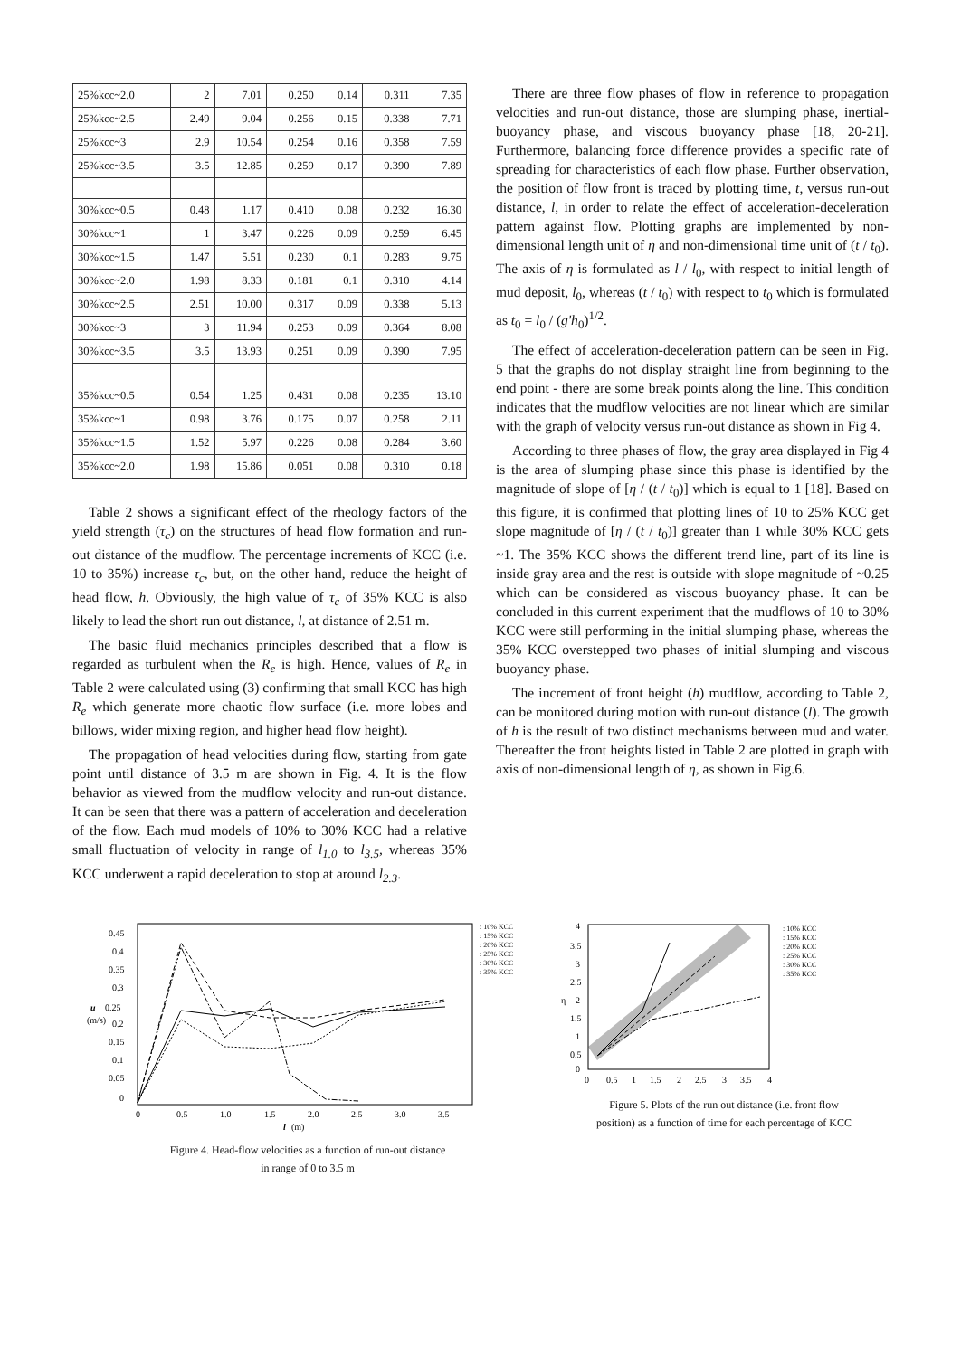| 25%kcc~2.0 | 2 | 7.01 | 0.250 | 0.14 | 0.311 | 7.35 |
| 25%kcc~2.5 | 2.49 | 9.04 | 0.256 | 0.15 | 0.338 | 7.71 |
| 25%kcc~3 | 2.9 | 10.54 | 0.254 | 0.16 | 0.358 | 7.59 |
| 25%kcc~3.5 | 3.5 | 12.85 | 0.259 | 0.17 | 0.390 | 7.89 |
| 30%kcc~0.5 | 0.48 | 1.17 | 0.410 | 0.08 | 0.232 | 16.30 |
| 30%kcc~1 | 1 | 3.47 | 0.226 | 0.09 | 0.259 | 6.45 |
| 30%kcc~1.5 | 1.47 | 5.51 | 0.230 | 0.1 | 0.283 | 9.75 |
| 30%kcc~2.0 | 1.98 | 8.33 | 0.181 | 0.1 | 0.310 | 4.14 |
| 30%kcc~2.5 | 2.51 | 10.00 | 0.317 | 0.09 | 0.338 | 5.13 |
| 30%kcc~3 | 3 | 11.94 | 0.253 | 0.09 | 0.364 | 8.08 |
| 30%kcc~3.5 | 3.5 | 13.93 | 0.251 | 0.09 | 0.390 | 7.95 |
| 35%kcc~0.5 | 0.54 | 1.25 | 0.431 | 0.08 | 0.235 | 13.10 |
| 35%kcc~1 | 0.98 | 3.76 | 0.175 | 0.07 | 0.258 | 2.11 |
| 35%kcc~1.5 | 1.52 | 5.97 | 0.226 | 0.08 | 0.284 | 3.60 |
| 35%kcc~2.0 | 1.98 | 15.86 | 0.051 | 0.08 | 0.310 | 0.18 |
Table 2 shows a significant effect of the rheology factors of the yield strength (τ<sub>c</sub>) on the structures of head flow formation and run-out distance of the mudflow. The percentage increments of KCC (i.e. 10 to 35%) increase τ<sub>c</sub>, but, on the other hand, reduce the height of head flow, h. Obviously, the high value of τ<sub>c</sub> of 35% KCC is also likely to lead the short run out distance, l, at distance of 2.51 m.
The basic fluid mechanics principles described that a flow is regarded as turbulent when the R<sub>e</sub> is high. Hence, values of R<sub>e</sub> in Table 2 were calculated using (3) confirming that small KCC has high R<sub>e</sub> which generate more chaotic flow surface (i.e. more lobes and billows, wider mixing region, and higher head flow height).
The propagation of head velocities during flow, starting from gate point until distance of 3.5 m are shown in Fig. 4. It is the flow behavior as viewed from the mudflow velocity and run-out distance. It can be seen that there was a pattern of acceleration and deceleration of the flow. Each mud models of 10% to 30% KCC had a relative small fluctuation of velocity in range of l<sub>1.0</sub> to l<sub>3.5</sub>, whereas 35% KCC underwent a rapid deceleration to stop at around l<sub>2.3</sub>.
There are three flow phases of flow in reference to propagation velocities and run-out distance, those are slumping phase, inertial-buoyancy phase, and viscous buoyancy phase [18, 20-21]. Furthermore, balancing force difference provides a specific rate of spreading for characteristics of each flow phase. Further observation, the position of flow front is traced by plotting time, t, versus run-out distance, l, in order to relate the effect of acceleration-deceleration pattern against flow. Plotting graphs are implemented by non-dimensional length unit of η and non-dimensional time unit of (t / t<sub>0</sub>). The axis of η is formulated as l / l<sub>0</sub>, with respect to initial length of mud deposit, l<sub>0</sub>, whereas (t / t<sub>0</sub>) with respect to t<sub>0</sub> which is formulated as t<sub>0</sub> = l<sub>0</sub> / (g'h<sub>0</sub>)<sup>1/2</sup>.
The effect of acceleration-deceleration pattern can be seen in Fig. 5 that the graphs do not display straight line from beginning to the end point - there are some break points along the line. This condition indicates that the mudflow velocities are not linear which are similar with the graph of velocity versus run-out distance as shown in Fig 4.
According to three phases of flow, the gray area displayed in Fig 4 is the area of slumping phase since this phase is identified by the magnitude of slope of [η / (t / t<sub>0</sub>)] which is equal to 1 [18]. Based on this figure, it is confirmed that plotting lines of 10 to 25% KCC get slope magnitude of [η / (t / t<sub>0</sub>)] greater than 1 while 30% KCC gets ~1. The 35% KCC shows the different trend line, part of its line is inside gray area and the rest is outside with slope magnitude of ~0.25 which can be considered as viscous buoyancy phase. It can be concluded in this current experiment that the mudflows of 10 to 30% KCC were still performing in the initial slumping phase, whereas the 35% KCC overstepped two phases of initial slumping and viscous buoyancy phase.
The increment of front height (h) mudflow, according to Table 2, can be monitored during motion with run-out distance (l). The growth of h is the result of two distinct mechanisms between mud and water. Thereafter the front heights listed in Table 2 are plotted in graph with axis of non-dimensional length of η, as shown in Fig.6.
0.45
0.4
0.35
0.3
u
0.25
(m/s)
0.2
0.15
0.1
0.05
0
0
0.5
1.0
1.5
2.0
2.5
3.0
3.5
l
(m)
: 10% KCC
: 15% KCC
: 20% KCC
: 25% KCC
: 30% KCC
: 35% KCC
Figure 4. Head-flow velocities as a function of run-out distance
in range of 0 to 3.5 m
4
3.5
3
2.5
2
η
1.5
1
0.5
0
0
0.5
1
1.5
2
2.5
3
3.5
4
: 10% KCC
: 15% KCC
: 20% KCC
: 25% KCC
: 30% KCC
: 35% KCC
Figure 5. Plots of the run out distance (i.e. front flow
position) as a function of time for each percentage of KCC